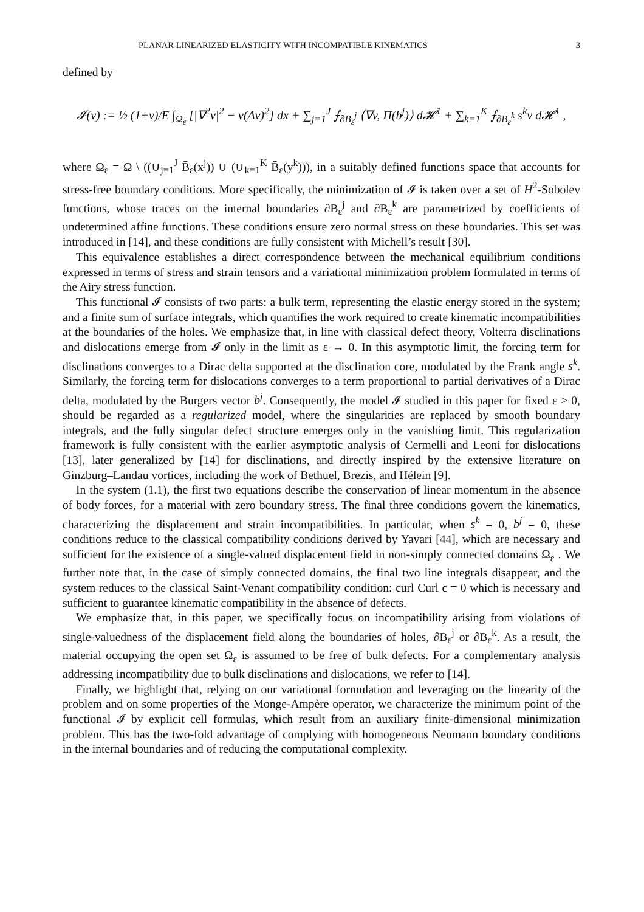PLANAR LINEARIZED ELASTICITY WITH INCOMPATIBLE KINEMATICS 3
defined by
𝓘(v) := ½ (1+ν)/E ∫<sub>Ω<sub>ε</sub></sub> [|∇<sup>2</sup>v|<sup>2</sup> − ν(Δv)<sup>2</sup>] dx + ∑<sub>j=1</sub><sup>J</sup> ⨍<sub>∂B<sub>ε</sub><sup>j</sup></sub> ⟨∇v, Π(b<sup>j</sup>)⟩ d𝓗<sup>1</sup> + ∑<sub>k=1</sub><sup>K</sup> ⨍<sub>∂B<sub>ε</sub><sup>k</sup></sub> s<sup>k</sup>v d𝓗<sup>1</sup> ,
where Ω<sub>ε</sub> = Ω \ ((∪<sub>j=1</sub><sup>J</sup> B̄<sub>ε</sub>(x<sup>j</sup>)) ∪ (∪<sub>k=1</sub><sup>K</sup> B̄<sub>ε</sub>(y<sup>k</sup>))), in a suitably defined functions space that accounts for stress-free boundary conditions. More specifically, the minimization of 𝓘 is taken over a set of H<sup>2</sup>-Sobolev functions, whose traces on the internal boundaries ∂B<sub>ε</sub><sup>j</sup> and ∂B<sub>ε</sub><sup>k</sup> are parametrized by coefficients of undetermined affine functions. These conditions ensure zero normal stress on these boundaries. This set was introduced in [14], and these conditions are fully consistent with Michell’s result [30].
This equivalence establishes a direct correspondence between the mechanical equilibrium conditions expressed in terms of stress and strain tensors and a variational minimization problem formulated in terms of the Airy stress function.
This functional 𝓘 consists of two parts: a bulk term, representing the elastic energy stored in the system; and a finite sum of surface integrals, which quantifies the work required to create kinematic incompatibilities at the boundaries of the holes. We emphasize that, in line with classical defect theory, Volterra disclinations and dislocations emerge from 𝓘 only in the limit as ε → 0. In this asymptotic limit, the forcing term for disclinations converges to a Dirac delta supported at the disclination core, modulated by the Frank angle s<sup>k</sup>. Similarly, the forcing term for dislocations converges to a term proportional to partial derivatives of a Dirac delta, modulated by the Burgers vector b<sup>j</sup>. Consequently, the model 𝓘 studied in this paper for fixed ε > 0, should be regarded as a regularized model, where the singularities are replaced by smooth boundary integrals, and the fully singular defect structure emerges only in the vanishing limit. This regularization framework is fully consistent with the earlier asymptotic analysis of Cermelli and Leoni for dislocations [13], later generalized by [14] for disclinations, and directly inspired by the extensive literature on Ginzburg–Landau vortices, including the work of Bethuel, Brezis, and Hélein [9].
In the system (1.1), the first two equations describe the conservation of linear momentum in the absence of body forces, for a material with zero boundary stress. The final three conditions govern the kinematics, characterizing the displacement and strain incompatibilities. In particular, when s<sup>k</sup> = 0, b<sup>j</sup> = 0, these conditions reduce to the classical compatibility conditions derived by Yavari [44], which are necessary and sufficient for the existence of a single-valued displacement field in non-simply connected domains Ω<sub>ε</sub> . We further note that, in the case of simply connected domains, the final two line integrals disappear, and the system reduces to the classical Saint-Venant compatibility condition: curl Curl ϵ = 0 which is necessary and sufficient to guarantee kinematic compatibility in the absence of defects.
We emphasize that, in this paper, we specifically focus on incompatibility arising from violations of single-valuedness of the displacement field along the boundaries of holes, ∂B<sub>ε</sub><sup>j</sup> or ∂B<sub>ε</sub><sup>k</sup>. As a result, the material occupying the open set Ω<sub>ε</sub> is assumed to be free of bulk defects. For a complementary analysis addressing incompatibility due to bulk disclinations and dislocations, we refer to [14].
Finally, we highlight that, relying on our variational formulation and leveraging on the linearity of the problem and on some properties of the Monge-Ampère operator, we characterize the minimum point of the functional 𝓘 by explicit cell formulas, which result from an auxiliary finite-dimensional minimization problem. This has the two-fold advantage of complying with homogeneous Neumann boundary conditions in the internal boundaries and of reducing the computational complexity.